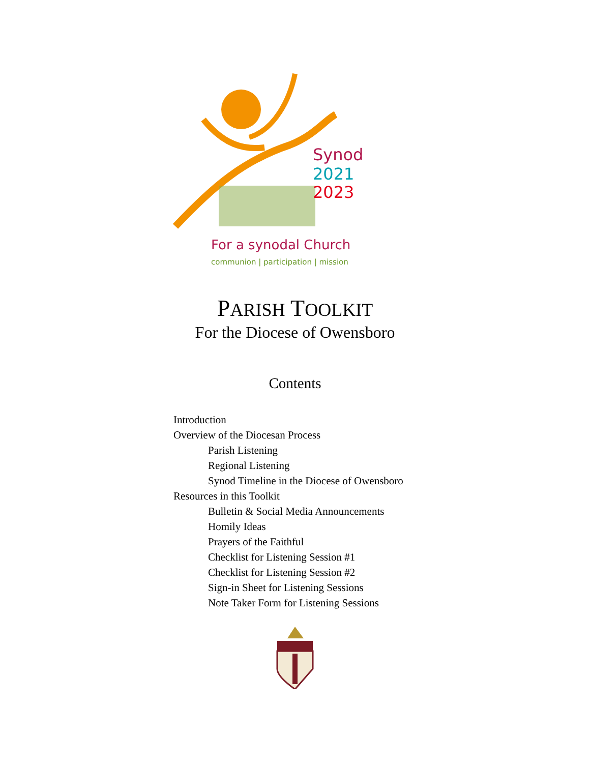Synod
2021
2023
For a synodal Church
communion | participation | mission
PARISH TOOLKIT
For the Diocese of Owensboro
Contents
Introduction
Overview of the Diocesan Process
Parish Listening
Regional Listening
Synod Timeline in the Diocese of Owensboro
Resources in this Toolkit
Bulletin & Social Media Announcements
Homily Ideas
Prayers of the Faithful
Checklist for Listening Session #1
Checklist for Listening Session #2
Sign-in Sheet for Listening Sessions
Note Taker Form for Listening Sessions